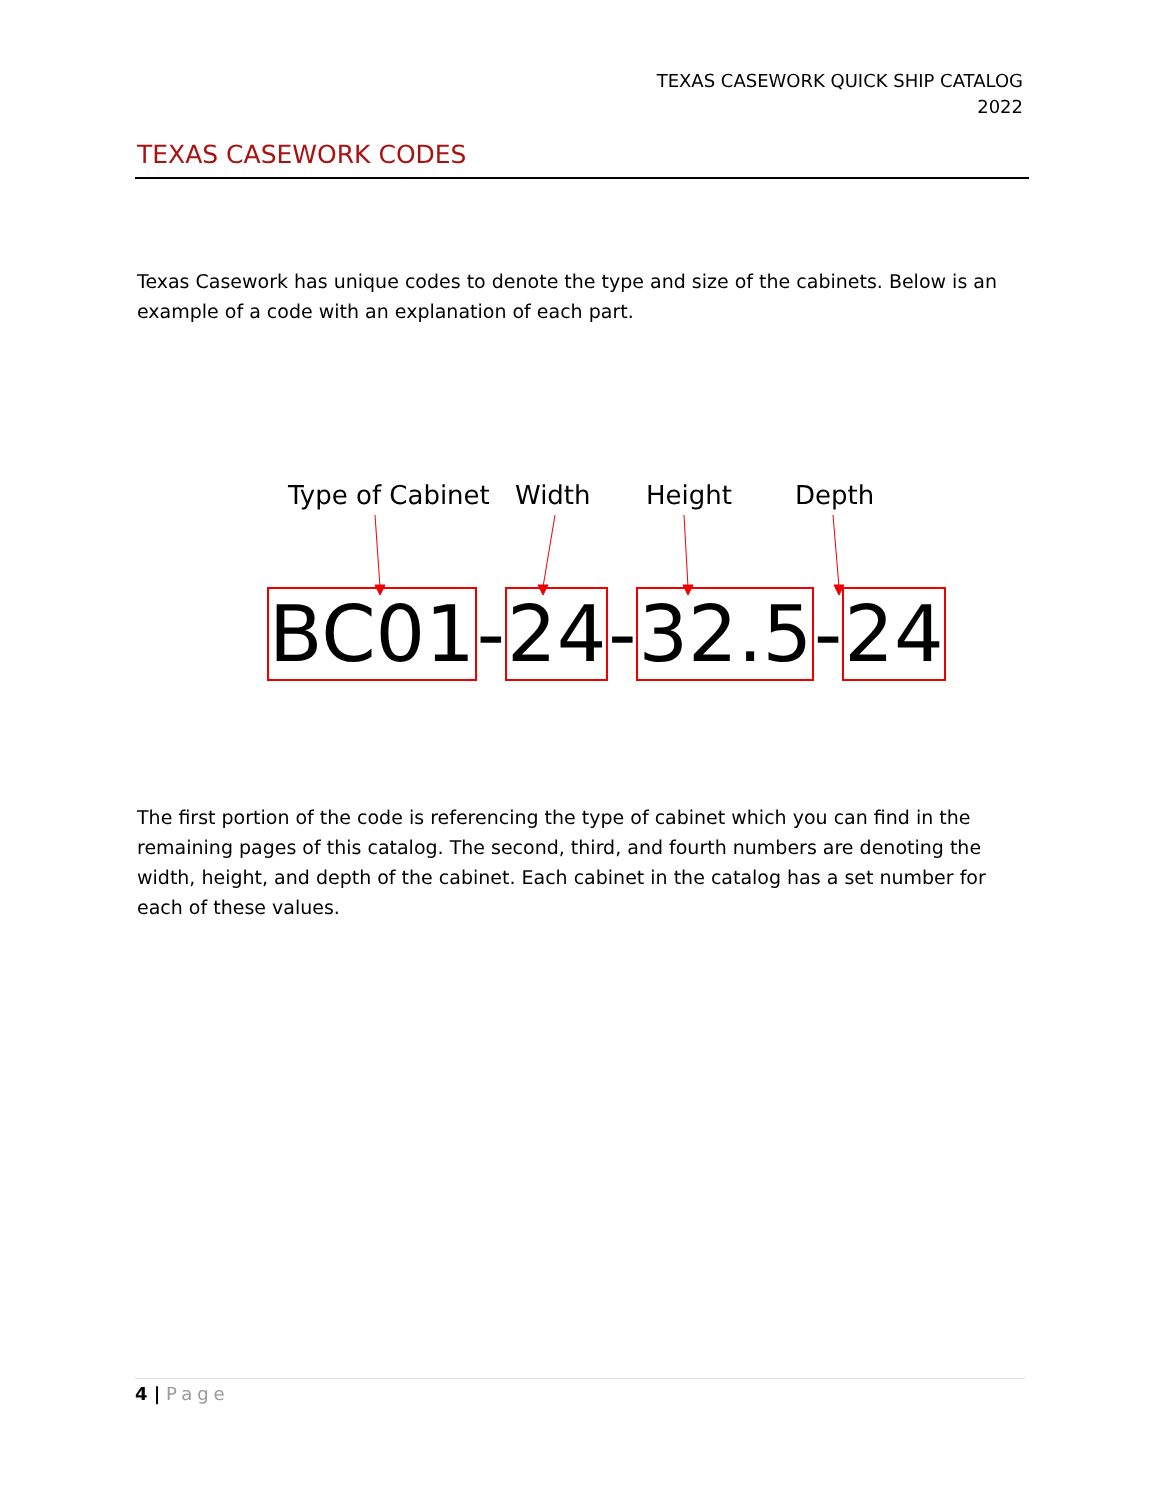TEXAS CASEWORK QUICK SHIP CATALOG
2022
TEXAS CASEWORK CODES
Texas Casework has unique codes to denote the type and size of the cabinets. Below is an example of a code with an explanation of each part.
Type of Cabinet Width Height Depth
BC01-24-32.5-24
The first portion of the code is referencing the type of cabinet which you can find in the remaining pages of this catalog. The second, third, and fourth numbers are denoting the width, height, and depth of the cabinet. Each cabinet in the catalog has a set number for each of these values.
4 | Page